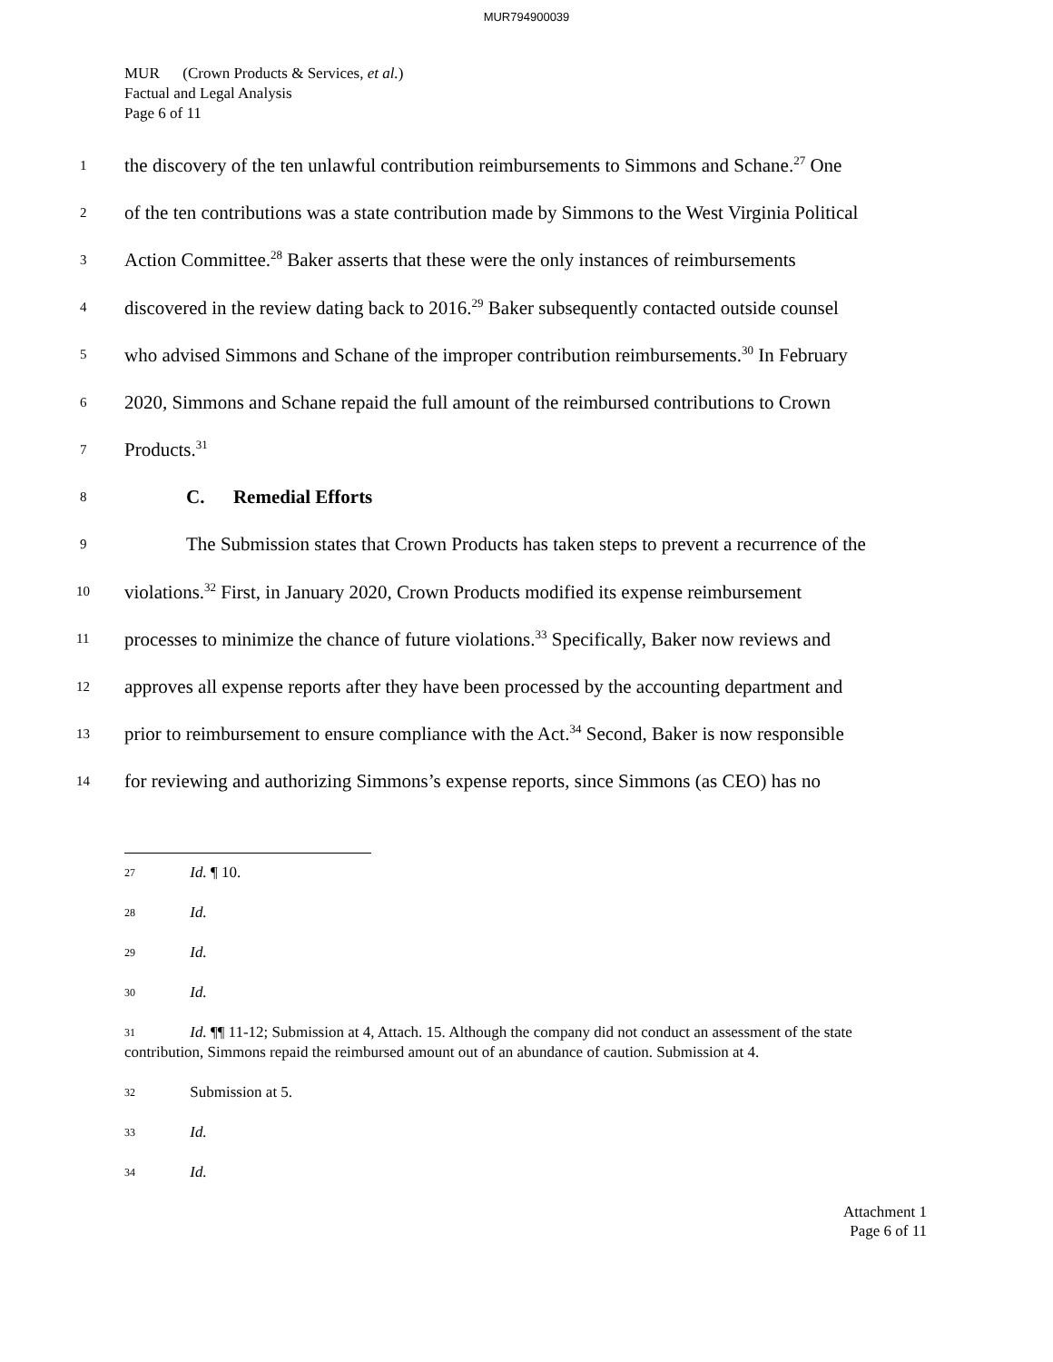MUR794900039
MUR (Crown Products & Services, et al.)
Factual and Legal Analysis
Page 6 of 11
1 the discovery of the ten unlawful contribution reimbursements to Simmons and Schane.<sup>27</sup> One
2 of the ten contributions was a state contribution made by Simmons to the West Virginia Political
3 Action Committee.<sup>28</sup> Baker asserts that these were the only instances of reimbursements
4 discovered in the review dating back to 2016.<sup>29</sup> Baker subsequently contacted outside counsel
5 who advised Simmons and Schane of the improper contribution reimbursements.<sup>30</sup> In February
6 2020, Simmons and Schane repaid the full amount of the reimbursed contributions to Crown
7 Products.<sup>31</sup>
8 C. Remedial Efforts
9 The Submission states that Crown Products has taken steps to prevent a recurrence of the
10 violations.<sup>32</sup> First, in January 2020, Crown Products modified its expense reimbursement
11 processes to minimize the chance of future violations.<sup>33</sup> Specifically, Baker now reviews and
12 approves all expense reports after they have been processed by the accounting department and
13 prior to reimbursement to ensure compliance with the Act.<sup>34</sup> Second, Baker is now responsible
14 for reviewing and authorizing Simmons’s expense reports, since Simmons (as CEO) has no
<sup>27</sup> Id. ¶ 10.
<sup>28</sup> Id.
<sup>29</sup> Id.
<sup>30</sup> Id.
<sup>31</sup> Id. ¶¶ 11-12; Submission at 4, Attach. 15. Although the company did not conduct an assessment of the state contribution, Simmons repaid the reimbursed amount out of an abundance of caution. Submission at 4.
<sup>32</sup> Submission at 5.
<sup>33</sup> Id.
<sup>34</sup> Id.
Attachment 1
Page 6 of 11